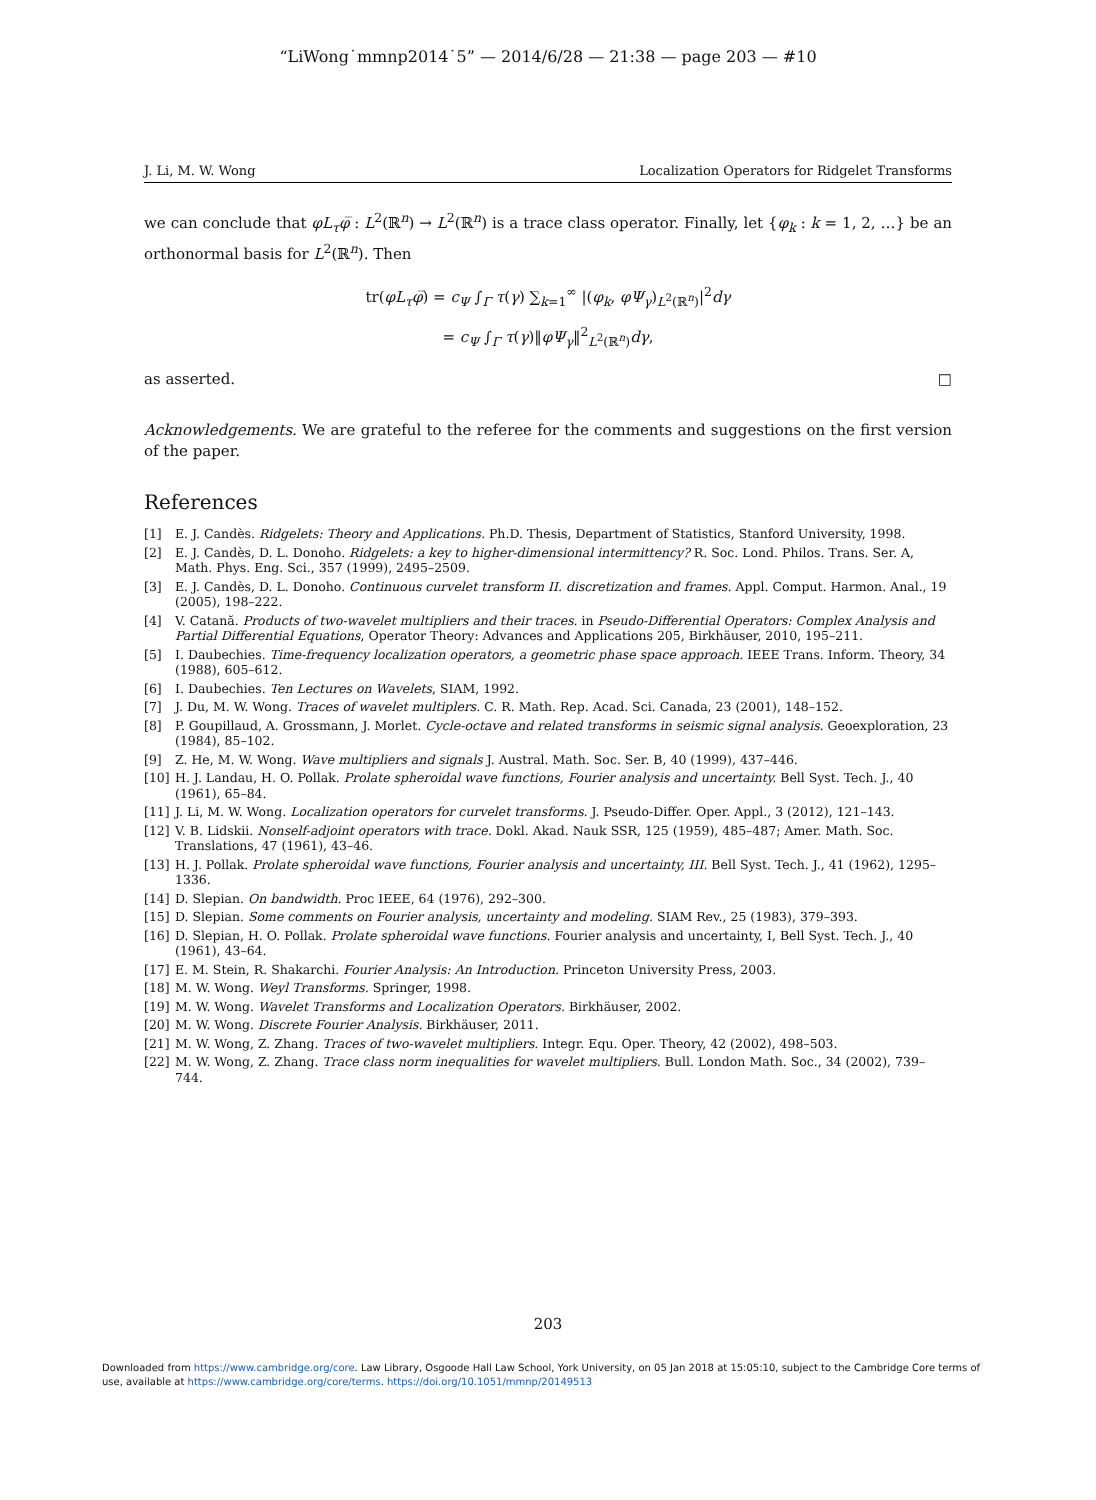“LiWong˙mmnp2014˙5” — 2014/6/28 — 21:38 — page 203 — #10
J. Li, M. W. Wong Localization Operators for Ridgelet Transforms
we can conclude that φL<sub>τ</sub>φ̅ : L<sup>2</sup>(ℝ<sup>n</sup>) → L<sup>2</sup>(ℝ<sup>n</sup>) is a trace class operator. Finally, let {φ<sub>k</sub> : k = 1, 2, …} be an orthonormal basis for L<sup>2</sup>(ℝ<sup>n</sup>). Then
tr(φL<sub>τ</sub>φ̅) = c<sub>Ψ</sub> ∫<sub>Γ</sub> τ(γ) ∑<sub>k=1</sub><sup>∞</sup> |(φ<sub>k</sub>, φΨ<sub>γ</sub>)<sub>L<sup>2</sup>(ℝ<sup>n</sup>)</sub>|<sup>2</sup>dγ
= c<sub>Ψ</sub> ∫<sub>Γ</sub> τ(γ)‖φΨ<sub>γ</sub>‖<sup>2</sup><sub>L<sup>2</sup>(ℝ<sup>n</sup>)</sub>dγ,
as asserted. □
Acknowledgements. We are grateful to the referee for the comments and suggestions on the first version of the paper.
References
[1] E. J. Candès. Ridgelets: Theory and Applications. Ph.D. Thesis, Department of Statistics, Stanford University, 1998.
[2] E. J. Candès, D. L. Donoho. Ridgelets: a key to higher-dimensional intermittency? R. Soc. Lond. Philos. Trans. Ser. A, Math. Phys. Eng. Sci., 357 (1999), 2495–2509.
[3] E. J. Candès, D. L. Donoho. Continuous curvelet transform II. discretization and frames. Appl. Comput. Harmon. Anal., 19 (2005), 198–222.
[4] V. Catană. Products of two-wavelet multipliers and their traces. in Pseudo-Differential Operators: Complex Analysis and Partial Differential Equations, Operator Theory: Advances and Applications 205, Birkhäuser, 2010, 195–211.
[5] I. Daubechies. Time-frequency localization operators, a geometric phase space approach. IEEE Trans. Inform. Theory, 34 (1988), 605–612.
[6] I. Daubechies. Ten Lectures on Wavelets, SIAM, 1992.
[7] J. Du, M. W. Wong. Traces of wavelet multiplers. C. R. Math. Rep. Acad. Sci. Canada, 23 (2001), 148–152.
[8] P. Goupillaud, A. Grossmann, J. Morlet. Cycle-octave and related transforms in seismic signal analysis. Geoexploration, 23 (1984), 85–102.
[9] Z. He, M. W. Wong. Wave multipliers and signals J. Austral. Math. Soc. Ser. B, 40 (1999), 437–446.
[10] H. J. Landau, H. O. Pollak. Prolate spheroidal wave functions, Fourier analysis and uncertainty. Bell Syst. Tech. J., 40 (1961), 65–84.
[11] J. Li, M. W. Wong. Localization operators for curvelet transforms. J. Pseudo-Differ. Oper. Appl., 3 (2012), 121–143.
[12] V. B. Lidskii. Nonself-adjoint operators with trace. Dokl. Akad. Nauk SSR, 125 (1959), 485–487; Amer. Math. Soc. Translations, 47 (1961), 43–46.
[13] H. J. Pollak. Prolate spheroidal wave functions, Fourier analysis and uncertainty, III. Bell Syst. Tech. J., 41 (1962), 1295–1336.
[14] D. Slepian. On bandwidth. Proc IEEE, 64 (1976), 292–300.
[15] D. Slepian. Some comments on Fourier analysis, uncertainty and modeling. SIAM Rev., 25 (1983), 379–393.
[16] D. Slepian, H. O. Pollak. Prolate spheroidal wave functions. Fourier analysis and uncertainty, I, Bell Syst. Tech. J., 40 (1961), 43–64.
[17] E. M. Stein, R. Shakarchi. Fourier Analysis: An Introduction. Princeton University Press, 2003.
[18] M. W. Wong. Weyl Transforms. Springer, 1998.
[19] M. W. Wong. Wavelet Transforms and Localization Operators. Birkhäuser, 2002.
[20] M. W. Wong. Discrete Fourier Analysis. Birkhäuser, 2011.
[21] M. W. Wong, Z. Zhang. Traces of two-wavelet multipliers. Integr. Equ. Oper. Theory, 42 (2002), 498–503.
[22] M. W. Wong, Z. Zhang. Trace class norm inequalities for wavelet multipliers. Bull. London Math. Soc., 34 (2002), 739–744.
203
Downloaded from https://www.cambridge.org/core. Law Library, Osgoode Hall Law School, York University, on 05 Jan 2018 at 15:05:10, subject to the Cambridge Core terms of use, available at https://www.cambridge.org/core/terms. https://doi.org/10.1051/mmnp/20149513